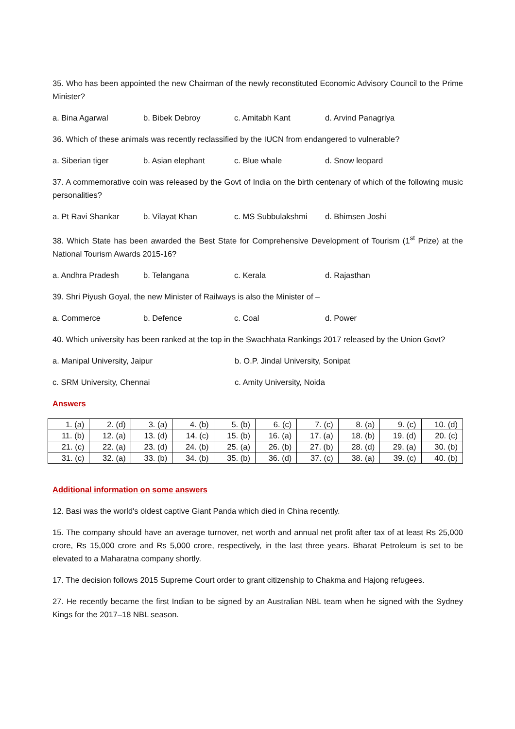35. Who has been appointed the new Chairman of the newly reconstituted Economic Advisory Council to the Prime Minister?
a. Bina Agarwal b. Bibek Debroy c. Amitabh Kant d. Arvind Panagriya
36. Which of these animals was recently reclassified by the IUCN from endangered to vulnerable?
a. Siberian tiger b. Asian elephant c. Blue whale d. Snow leopard
37. A commemorative coin was released by the Govt of India on the birth centenary of which of the following music personalities?
a. Pt Ravi Shankar b. Vilayat Khan c. MS Subbulakshmi d. Bhimsen Joshi
38. Which State has been awarded the Best State for Comprehensive Development of Tourism (1<sup>st</sup> Prize) at the National Tourism Awards 2015-16?
a. Andhra Pradesh b. Telangana c. Kerala d. Rajasthan
39. Shri Piyush Goyal, the new Minister of Railways is also the Minister of –
a. Commerce b. Defence c. Coal d. Power
40. Which university has been ranked at the top in the Swachhata Rankings 2017 released by the Union Govt?
a. Manipal University, Jaipur b. O.P. Jindal University, Sonipat
c. SRM University, Chennai c. Amity University, Noida
Answers
| 1. (a) | 2. (d) | 3. (a) | 4. (b) | 5. (b) | 6. (c) | 7. (c) | 8. (a) | 9. (c) | 10. (d) |
| 11. (b) | 12. (a) | 13. (d) | 14. (c) | 15. (b) | 16. (a) | 17. (a) | 18. (b) | 19. (d) | 20. (c) |
| 21. (c) | 22. (a) | 23. (d) | 24. (b) | 25. (a) | 26. (b) | 27. (b) | 28. (d) | 29. (a) | 30. (b) |
| 31. (c) | 32. (a) | 33. (b) | 34. (b) | 35. (b) | 36. (d) | 37. (c) | 38. (a) | 39. (c) | 40. (b) |
Additional information on some answers
12. Basi was the world's oldest captive Giant Panda which died in China recently.
15. The company should have an average turnover, net worth and annual net profit after tax of at least Rs 25,000 crore, Rs 15,000 crore and Rs 5,000 crore, respectively, in the last three years. Bharat Petroleum is set to be elevated to a Maharatna company shortly.
17. The decision follows 2015 Supreme Court order to grant citizenship to Chakma and Hajong refugees.
27. He recently became the first Indian to be signed by an Australian NBL team when he signed with the Sydney Kings for the 2017–18 NBL season.